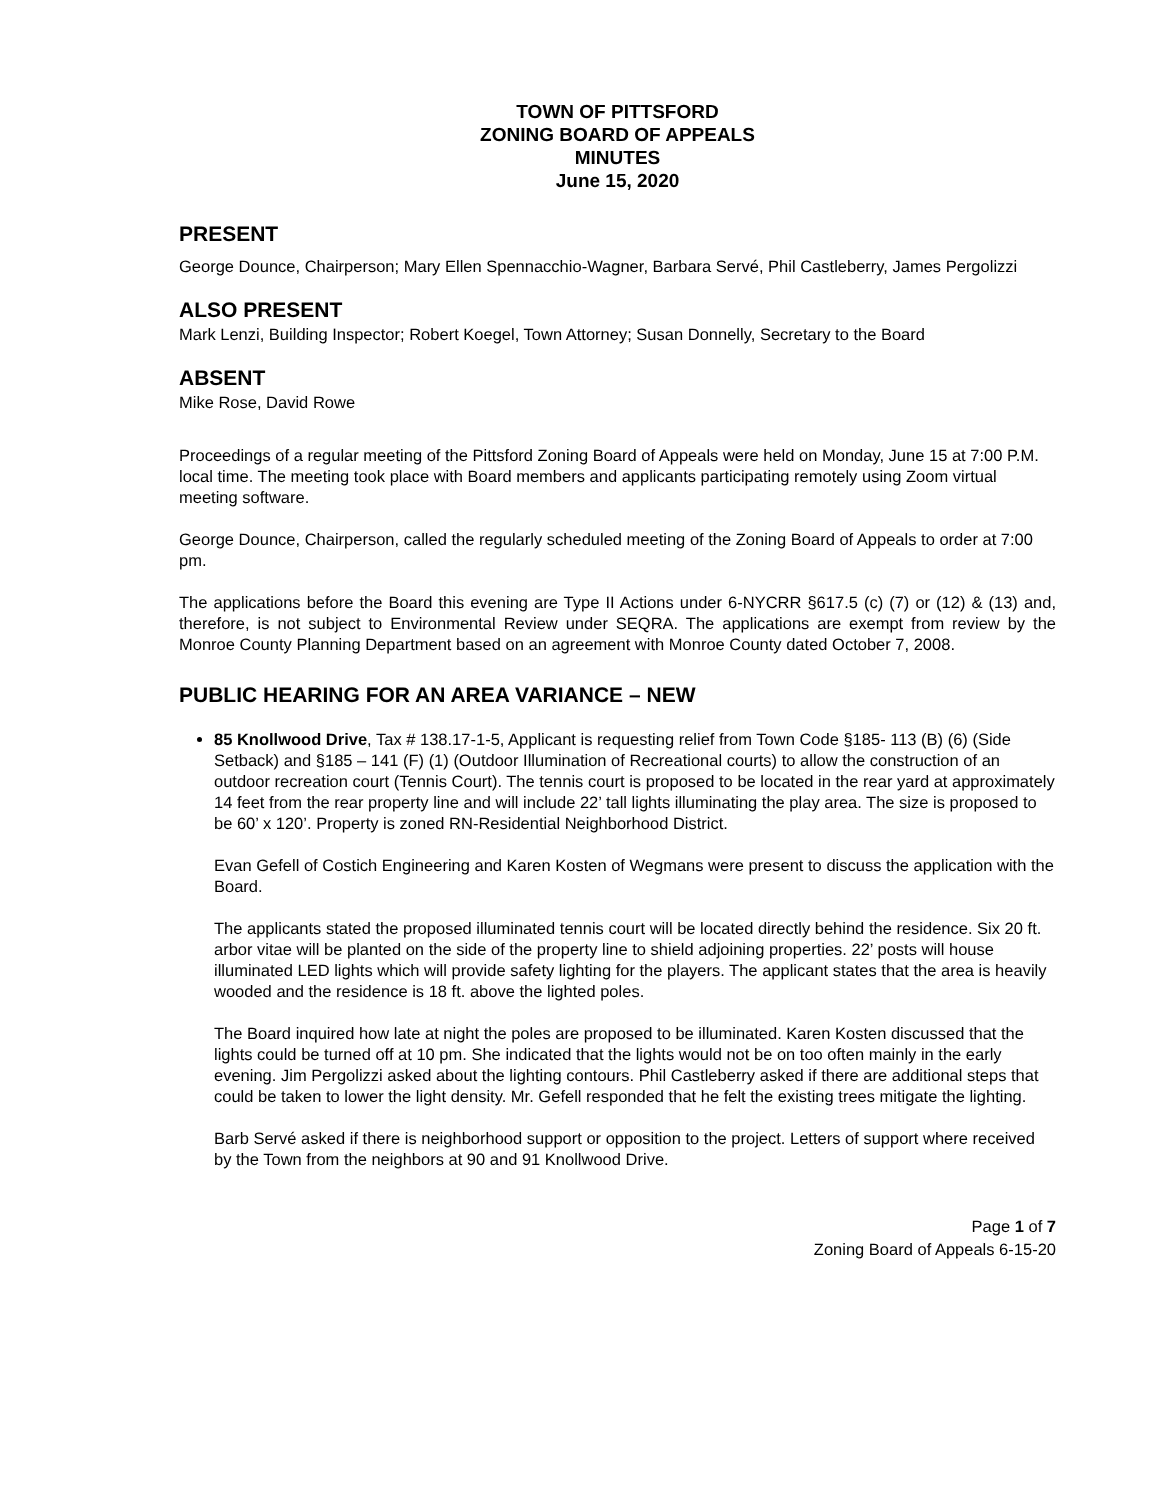TOWN OF PITTSFORD
ZONING BOARD OF APPEALS
MINUTES
June 15, 2020
PRESENT
George Dounce, Chairperson; Mary Ellen Spennacchio-Wagner, Barbara Servé, Phil Castleberry, James Pergolizzi
ALSO PRESENT
Mark Lenzi, Building Inspector; Robert Koegel, Town Attorney; Susan Donnelly, Secretary to the Board
ABSENT
Mike Rose, David Rowe
Proceedings of a regular meeting of the Pittsford Zoning Board of Appeals were held on Monday, June 15 at 7:00 P.M. local time. The meeting took place with Board members and applicants participating remotely using Zoom virtual meeting software.
George Dounce, Chairperson, called the regularly scheduled meeting of the Zoning Board of Appeals to order at 7:00 pm.
The applications before the Board this evening are Type II Actions under 6-NYCRR §617.5 (c) (7) or (12) & (13) and, therefore, is not subject to Environmental Review under SEQRA. The applications are exempt from review by the Monroe County Planning Department based on an agreement with Monroe County dated October 7, 2008.
PUBLIC HEARING FOR AN AREA VARIANCE – NEW
85 Knollwood Drive, Tax # 138.17-1-5, Applicant is requesting relief from Town Code §185- 113 (B) (6) (Side Setback) and §185 – 141 (F) (1) (Outdoor Illumination of Recreational courts) to allow the construction of an outdoor recreation court (Tennis Court). The tennis court is proposed to be located in the rear yard at approximately 14 feet from the rear property line and will include 22’ tall lights illuminating the play area. The size is proposed to be 60’ x 120’. Property is zoned RN-Residential Neighborhood District.
Evan Gefell of Costich Engineering and Karen Kosten of Wegmans were present to discuss the application with the Board.
The applicants stated the proposed illuminated tennis court will be located directly behind the residence. Six 20 ft. arbor vitae will be planted on the side of the property line to shield adjoining properties. 22’ posts will house illuminated LED lights which will provide safety lighting for the players. The applicant states that the area is heavily wooded and the residence is 18 ft. above the lighted poles.
The Board inquired how late at night the poles are proposed to be illuminated. Karen Kosten discussed that the lights could be turned off at 10 pm. She indicated that the lights would not be on too often mainly in the early evening. Jim Pergolizzi asked about the lighting contours. Phil Castleberry asked if there are additional steps that could be taken to lower the light density. Mr. Gefell responded that he felt the existing trees mitigate the lighting.
Barb Servé asked if there is neighborhood support or opposition to the project. Letters of support where received by the Town from the neighbors at 90 and 91 Knollwood Drive.
Page 1 of 7
Zoning Board of Appeals 6-15-20